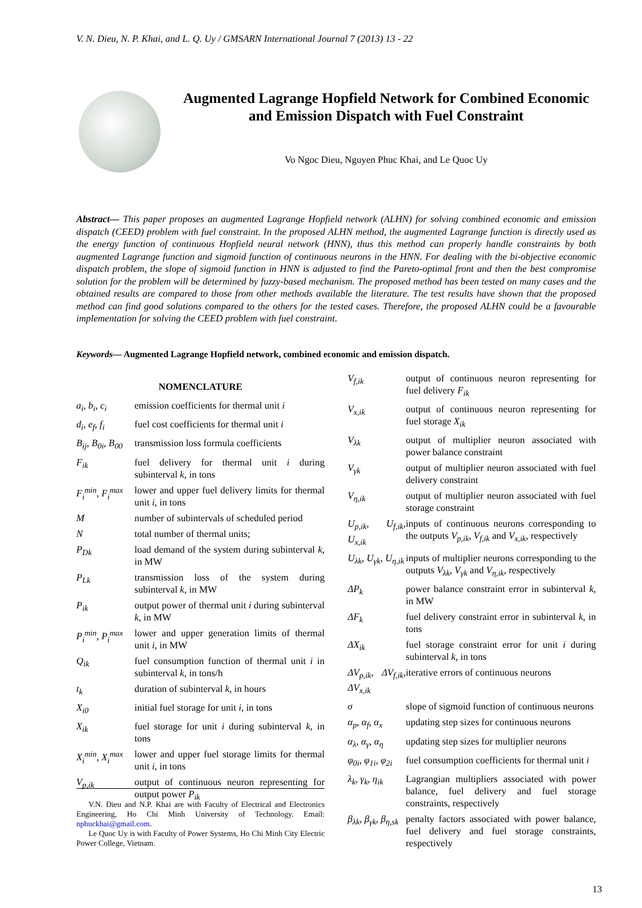V. N. Dieu, N. P. Khai, and L. Q. Uy / GMSARN International Journal 7 (2013) 13 - 22
Augmented Lagrange Hopfield Network for Combined Economic and Emission Dispatch with Fuel Constraint
Vo Ngoc Dieu, Nguyen Phuc Khai, and Le Quoc Uy
Abstract— This paper proposes an augmented Lagrange Hopfield network (ALHN) for solving combined economic and emission dispatch (CEED) problem with fuel constraint. In the proposed ALHN method, the augmented Lagrange function is directly used as the energy function of continuous Hopfield neural network (HNN), thus this method can properly handle constraints by both augmented Lagrange function and sigmoid function of continuous neurons in the HNN. For dealing with the bi-objective economic dispatch problem, the slope of sigmoid function in HNN is adjusted to find the Pareto-optimal front and then the best compromise solution for the problem will be determined by fuzzy-based mechanism. The proposed method has been tested on many cases and the obtained results are compared to those from other methods available the literature. The test results have shown that the proposed method can find good solutions compared to the others for the tested cases. Therefore, the proposed ALHN could be a favourable implementation for solving the CEED problem with fuel constraint.
Keywords— Augmented Lagrange Hopfield network, combined economic and emission dispatch.
NOMENCLATURE
| a<sub>i</sub>, b<sub>i</sub>, c<sub>i</sub> | emission coefficients for thermal unit i |
| d<sub>i</sub>, e<sub>f</sub>, f<sub>i</sub> | fuel cost coefficients for thermal unit i |
| B<sub>ij</sub>, B<sub>0i</sub>, B<sub>00</sub> | transmission loss formula coefficients |
| F<sub>ik</sub> | fuel delivery for thermal unit i during subinterval k , in tons |
| F<sub>i</sub><sup>min</sup>, F<sub>i</sub><sup>max</sup> | lower and upper fuel delivery limits for thermal unit i , in tons |
| M | number of subintervals of scheduled period |
| N | total number of thermal units; |
| P<sub>Dk</sub> | load demand of the system during subinterval k , in MW |
| P<sub>Lk</sub> | transmission loss of the system during subinterval k , in MW |
| P<sub>ik</sub> | output power of thermal unit i during subinterval k , in MW |
| P<sub>i</sub><sup>min</sup>, P<sub>i</sub><sup>max</sup> | lower and upper generation limits of thermal unit i , in MW |
| Q<sub>ik</sub> | fuel consumption function of thermal unit i in subinterval k , in tons/h |
| t<sub>k</sub> | duration of subinterval k , in hours |
| X<sub>i0</sub> | initial fuel storage for unit i , in tons |
| X<sub>ik</sub> | fuel storage for unit i during subinterval k , in tons |
| X<sub>i</sub><sup>min</sup>, X<sub>i</sub><sup>max</sup> | lower and upper fuel storage limits for thermal unit i , in tons |
| V<sub>p,ik</sub> | output of continuous neuron representing for output power P<sub>ik</sub> |
V.N. Dieu and N.P. Khai are with Faculty of Electrical and Electronics Engineering, Ho Chi Minh University of Technology. Email: nphuckhai@gmail.com.
Le Quoc Uy is with Faculty of Power Systems, Ho Chi Minh City Electric Power College, Vietnam.
| V<sub>f,ik</sub> | output of continuous neuron representing for fuel delivery F<sub>ik</sub> |
| V<sub>x,ik</sub> | output of continuous neuron representing for fuel storage X<sub>ik</sub> |
| V<sub>λk</sub> | output of multiplier neuron associated with power balance constraint |
| V<sub>γk</sub> | output of multiplier neuron associated with fuel delivery constraint |
| V<sub>η,ik</sub> | output of multiplier neuron associated with fuel storage constraint |
| U<sub>p,ik</sub>, U<sub>f,ik</sub>, U<sub>x,ik</sub> | inputs of continuous neurons corresponding to the outputs V<sub>p,ik</sub> , V<sub>f,ik</sub> and V<sub>x,ik</sub> , respectively |
| U<sub>λk</sub>, U<sub>γk</sub>, U<sub>η,ik</sub> | inputs of multiplier neurons corresponding to the outputs V<sub>λk</sub> , V<sub>γk</sub> and V<sub>η,ik</sub> , respectively |
| ΔP<sub>k</sub> | power balance constraint error in subinterval k , in MW |
| ΔF<sub>k</sub> | fuel delivery constraint error in subinterval k , in tons |
| ΔX<sub>ik</sub> | fuel storage constraint error for unit i during subinterval k , in tons |
| ΔV<sub>p,ik</sub>, ΔV<sub>f,ik</sub>, ΔV<sub>x,ik</sub> | iterative errors of continuous neurons |
| σ | slope of sigmoid function of continuous neurons |
| α<sub>p</sub>, α<sub>f</sub>, α<sub>x</sub> | updating step sizes for continuous neurons |
| α<sub>λ</sub>, α<sub>γ</sub>, α<sub>η</sub> | updating step sizes for multiplier neurons |
| φ<sub>0i</sub>, φ<sub>1i</sub>, φ<sub>2i</sub> | fuel consumption coefficients for thermal unit i |
| λ<sub>k</sub>, γ<sub>k</sub>, η<sub>ik</sub> | Lagrangian multipliers associated with power balance, fuel delivery and fuel storage constraints, respectively |
| β<sub>λk</sub>, β<sub>γk</sub>, β<sub>η,sk</sub> | penalty factors associated with power balance, fuel delivery and fuel storage constraints, respectively |
13